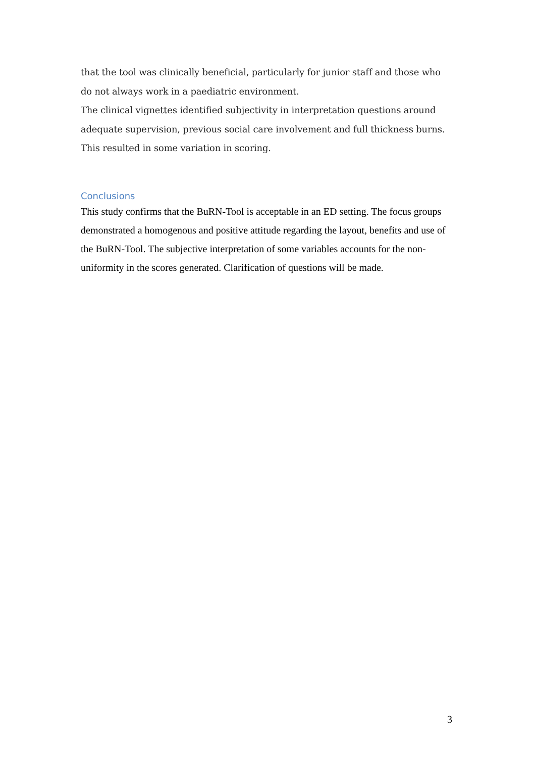that the tool was clinically beneficial, particularly for junior staff and those who do not always work in a paediatric environment.
The clinical vignettes identified subjectivity in interpretation questions around adequate supervision, previous social care involvement and full thickness burns. This resulted in some variation in scoring.
Conclusions
This study confirms that the BuRN-Tool is acceptable in an ED setting. The focus groups demonstrated a homogenous and positive attitude regarding the layout, benefits and use of the BuRN-Tool. The subjective interpretation of some variables accounts for the non-uniformity in the scores generated. Clarification of questions will be made.
3